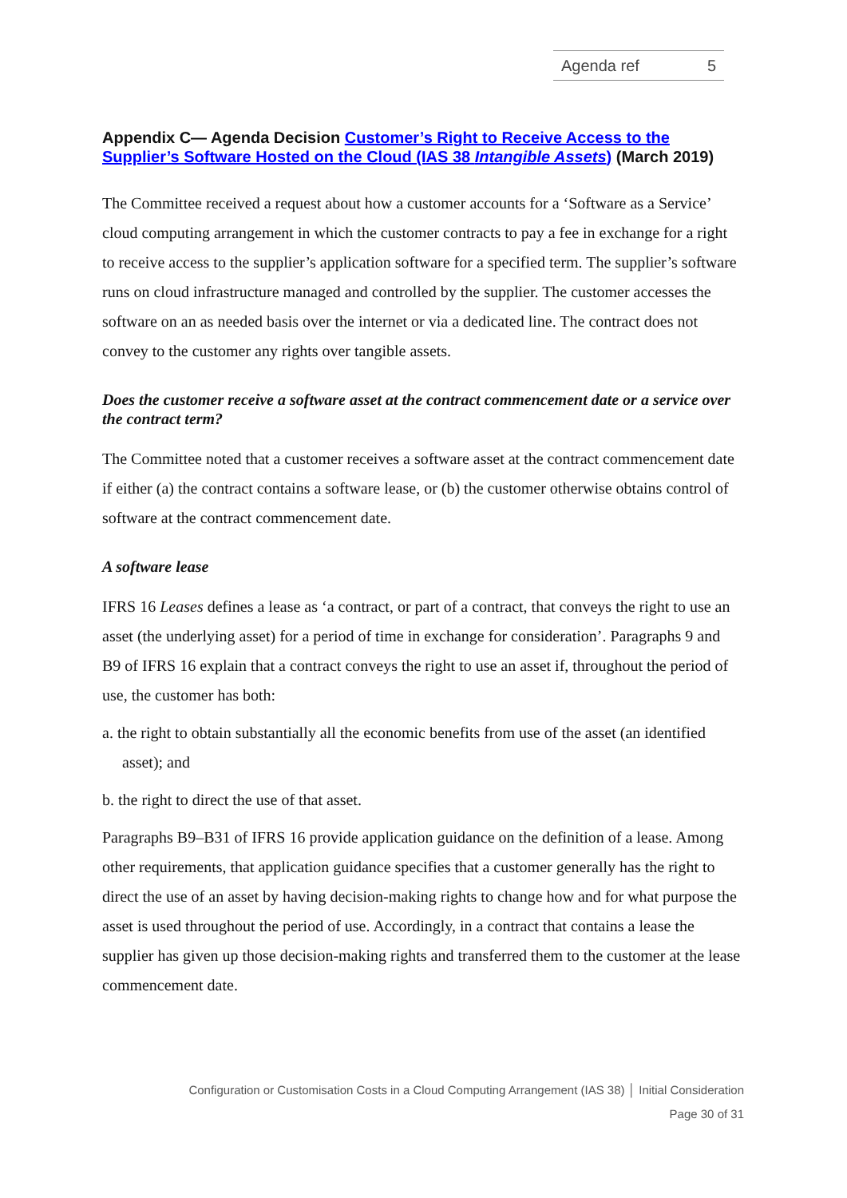Agenda ref 5
Appendix C— Agenda Decision Customer’s Right to Receive Access to the Supplier’s Software Hosted on the Cloud (IAS 38 Intangible Assets) (March 2019)
The Committee received a request about how a customer accounts for a ‘Software as a Service’ cloud computing arrangement in which the customer contracts to pay a fee in exchange for a right to receive access to the supplier’s application software for a specified term. The supplier’s software runs on cloud infrastructure managed and controlled by the supplier. The customer accesses the software on an as needed basis over the internet or via a dedicated line. The contract does not convey to the customer any rights over tangible assets.
Does the customer receive a software asset at the contract commencement date or a service over the contract term?
The Committee noted that a customer receives a software asset at the contract commencement date if either (a) the contract contains a software lease, or (b) the customer otherwise obtains control of software at the contract commencement date.
A software lease
IFRS 16 Leases defines a lease as ‘a contract, or part of a contract, that conveys the right to use an asset (the underlying asset) for a period of time in exchange for consideration’. Paragraphs 9 and B9 of IFRS 16 explain that a contract conveys the right to use an asset if, throughout the period of use, the customer has both:
a. the right to obtain substantially all the economic benefits from use of the asset (an identified asset); and
b. the right to direct the use of that asset.
Paragraphs B9–B31 of IFRS 16 provide application guidance on the definition of a lease. Among other requirements, that application guidance specifies that a customer generally has the right to direct the use of an asset by having decision-making rights to change how and for what purpose the asset is used throughout the period of use. Accordingly, in a contract that contains a lease the supplier has given up those decision-making rights and transferred them to the customer at the lease commencement date.
Configuration or Customisation Costs in a Cloud Computing Arrangement (IAS 38) │ Initial Consideration
Page 30 of 31